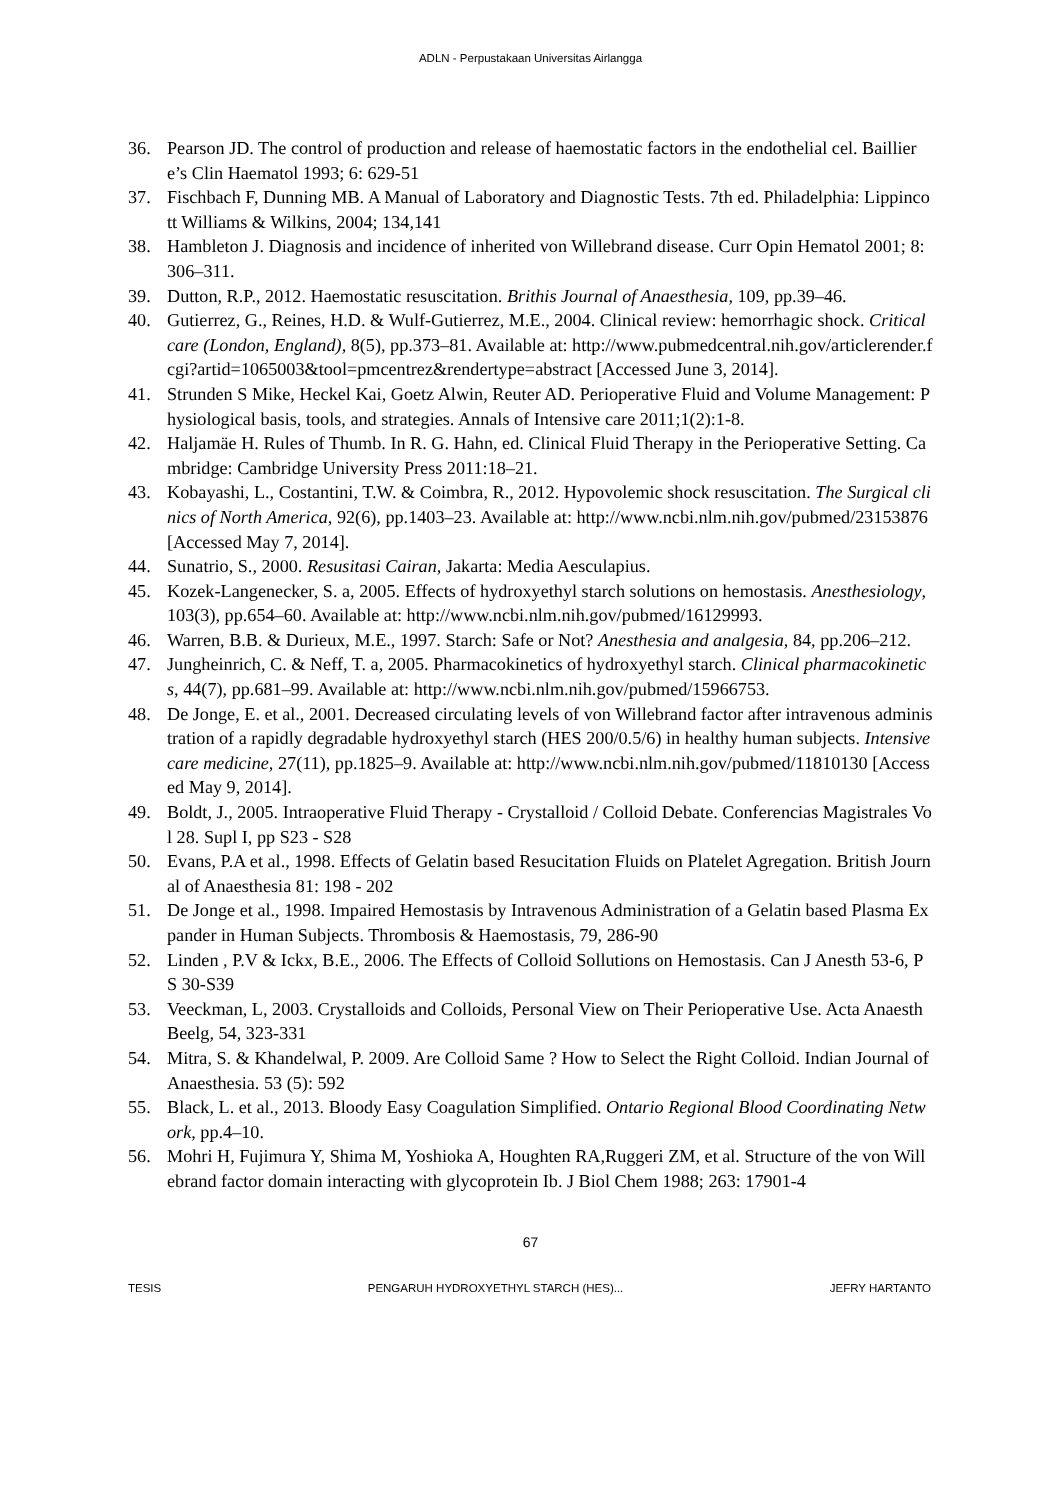ADLN - Perpustakaan Universitas Airlangga
36. Pearson JD. The control of production and release of haemostatic factors in the endothelial cel. Bailliere’s Clin Haematol 1993; 6: 629-51
37. Fischbach F, Dunning MB. A Manual of Laboratory and Diagnostic Tests. 7th ed. Philadelphia: Lippincott Williams & Wilkins, 2004; 134,141
38. Hambleton J. Diagnosis and incidence of inherited von Willebrand disease. Curr Opin Hematol 2001; 8: 306–311.
39. Dutton, R.P., 2012. Haemostatic resuscitation. Brithis Journal of Anaesthesia, 109, pp.39–46.
40. Gutierrez, G., Reines, H.D. & Wulf-Gutierrez, M.E., 2004. Clinical review: hemorrhagic shock. Critical care (London, England), 8(5), pp.373–81. Available at: http://www.pubmedcentral.nih.gov/articlerender.fcgi?artid=1065003&tool=pmcentrez&rendertype=abstract [Accessed June 3, 2014].
41. Strunden S Mike, Heckel Kai, Goetz Alwin, Reuter AD. Perioperative Fluid and Volume Management: Physiological basis, tools, and strategies. Annals of Intensive care 2011;1(2):1-8.
42. Haljamäe H. Rules of Thumb. In R. G. Hahn, ed. Clinical Fluid Therapy in the Perioperative Setting. Cambridge: Cambridge University Press 2011:18–21.
43. Kobayashi, L., Costantini, T.W. & Coimbra, R., 2012. Hypovolemic shock resuscitation. The Surgical clinics of North America, 92(6), pp.1403–23. Available at: http://www.ncbi.nlm.nih.gov/pubmed/23153876 [Accessed May 7, 2014].
44. Sunatrio, S., 2000. Resusitasi Cairan, Jakarta: Media Aesculapius.
45. Kozek-Langenecker, S. a, 2005. Effects of hydroxyethyl starch solutions on hemostasis. Anesthesiology, 103(3), pp.654–60. Available at: http://www.ncbi.nlm.nih.gov/pubmed/16129993.
46. Warren, B.B. & Durieux, M.E., 1997. Starch: Safe or Not? Anesthesia and analgesia, 84, pp.206–212.
47. Jungheinrich, C. & Neff, T. a, 2005. Pharmacokinetics of hydroxyethyl starch. Clinical pharmacokinetics, 44(7), pp.681–99. Available at: http://www.ncbi.nlm.nih.gov/pubmed/15966753.
48. De Jonge, E. et al., 2001. Decreased circulating levels of von Willebrand factor after intravenous administration of a rapidly degradable hydroxyethyl starch (HES 200/0.5/6) in healthy human subjects. Intensive care medicine, 27(11), pp.1825–9. Available at: http://www.ncbi.nlm.nih.gov/pubmed/11810130 [Accessed May 9, 2014].
49. Boldt, J., 2005. Intraoperative Fluid Therapy - Crystalloid / Colloid Debate. Conferencias Magistrales Vol 28. Supl I, pp S23 - S28
50. Evans, P.A et al., 1998. Effects of Gelatin based Resucitation Fluids on Platelet Agregation. British Journal of Anaesthesia 81: 198 - 202
51. De Jonge et al., 1998. Impaired Hemostasis by Intravenous Administration of a Gelatin based Plasma Expander in Human Subjects. Thrombosis & Haemostasis, 79, 286-90
52. Linden , P.V & Ickx, B.E., 2006. The Effects of Colloid Sollutions on Hemostasis. Can J Anesth 53-6, PS 30-S39
53. Veeckman, L, 2003. Crystalloids and Colloids, Personal View on Their Perioperative Use. Acta Anaesth Beelg, 54, 323-331
54. Mitra, S. & Khandelwal, P. 2009. Are Colloid Same ? How to Select the Right Colloid. Indian Journal of Anaesthesia. 53 (5): 592
55. Black, L. et al., 2013. Bloody Easy Coagulation Simplified. Ontario Regional Blood Coordinating Network, pp.4–10.
56. Mohri H, Fujimura Y, Shima M, Yoshioka A, Houghten RA,Ruggeri ZM, et al. Structure of the von Willebrand factor domain interacting with glycoprotein Ib. J Biol Chem 1988; 263: 17901-4
67
TESIS PENGARUH HYDROXYETHYL STARCH (HES)... JEFRY HARTANTO